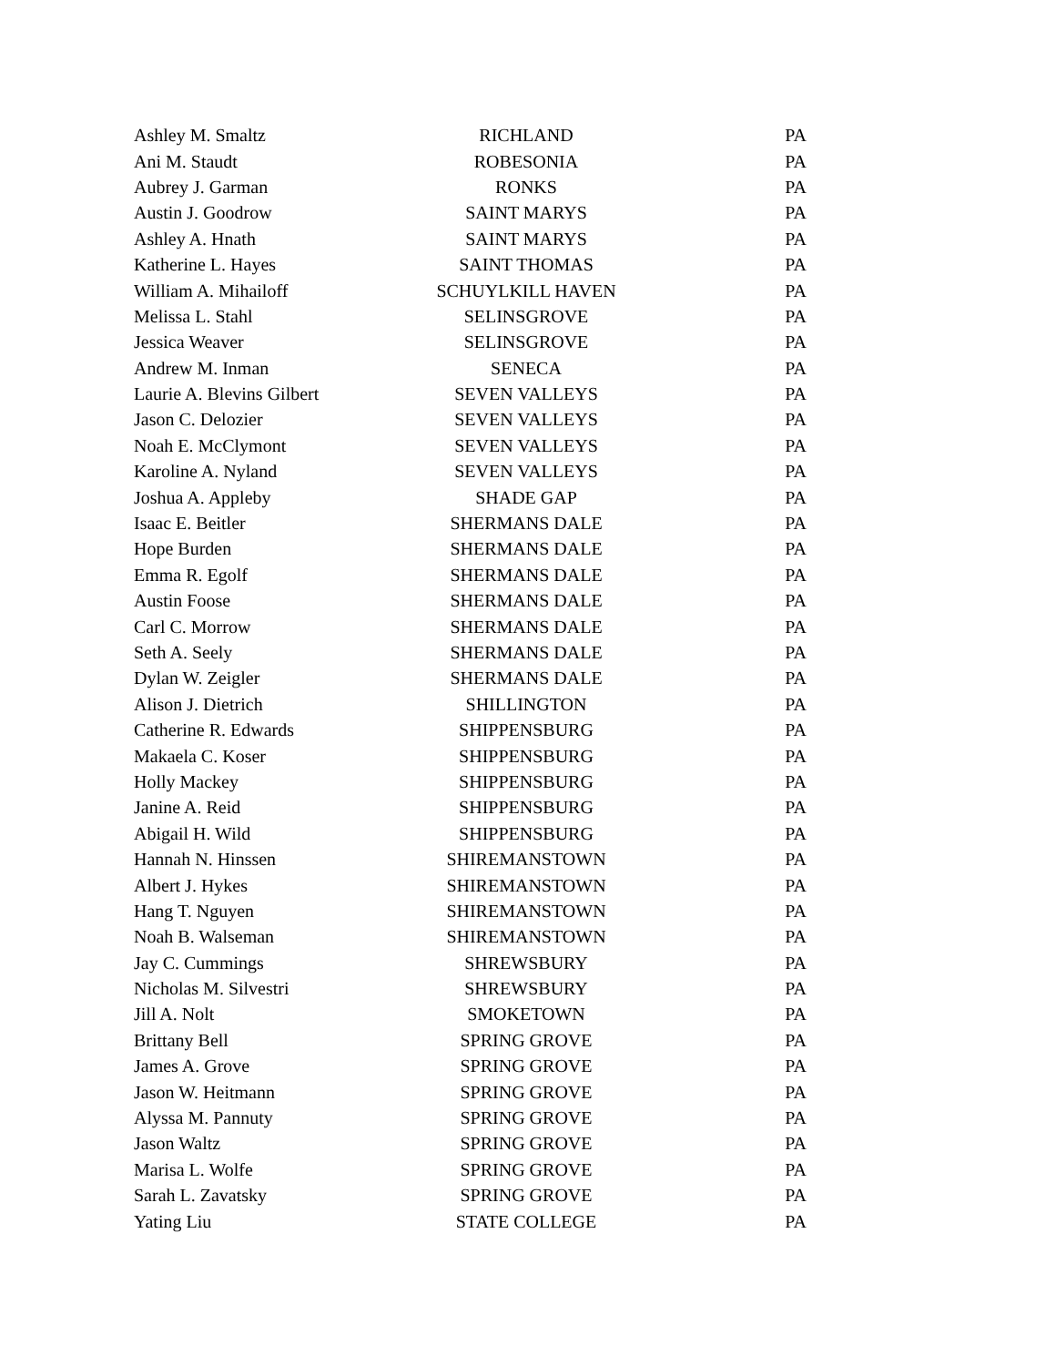| Ashley M. Smaltz | RICHLAND | PA |
| Ani M. Staudt | ROBESONIA | PA |
| Aubrey J. Garman | RONKS | PA |
| Austin J. Goodrow | SAINT MARYS | PA |
| Ashley A. Hnath | SAINT MARYS | PA |
| Katherine L. Hayes | SAINT THOMAS | PA |
| William A. Mihailoff | SCHUYLKILL HAVEN | PA |
| Melissa L. Stahl | SELINSGROVE | PA |
| Jessica Weaver | SELINSGROVE | PA |
| Andrew M. Inman | SENECA | PA |
| Laurie A. Blevins Gilbert | SEVEN VALLEYS | PA |
| Jason C. Delozier | SEVEN VALLEYS | PA |
| Noah E. McClymont | SEVEN VALLEYS | PA |
| Karoline A. Nyland | SEVEN VALLEYS | PA |
| Joshua A. Appleby | SHADE GAP | PA |
| Isaac E. Beitler | SHERMANS DALE | PA |
| Hope Burden | SHERMANS DALE | PA |
| Emma R. Egolf | SHERMANS DALE | PA |
| Austin Foose | SHERMANS DALE | PA |
| Carl C. Morrow | SHERMANS DALE | PA |
| Seth A. Seely | SHERMANS DALE | PA |
| Dylan W. Zeigler | SHERMANS DALE | PA |
| Alison J. Dietrich | SHILLINGTON | PA |
| Catherine R. Edwards | SHIPPENSBURG | PA |
| Makaela C. Koser | SHIPPENSBURG | PA |
| Holly Mackey | SHIPPENSBURG | PA |
| Janine A. Reid | SHIPPENSBURG | PA |
| Abigail H. Wild | SHIPPENSBURG | PA |
| Hannah N. Hinssen | SHIREMANSTOWN | PA |
| Albert J. Hykes | SHIREMANSTOWN | PA |
| Hang T. Nguyen | SHIREMANSTOWN | PA |
| Noah B. Walseman | SHIREMANSTOWN | PA |
| Jay C. Cummings | SHREWSBURY | PA |
| Nicholas M. Silvestri | SHREWSBURY | PA |
| Jill A. Nolt | SMOKETOWN | PA |
| Brittany Bell | SPRING GROVE | PA |
| James A. Grove | SPRING GROVE | PA |
| Jason W. Heitmann | SPRING GROVE | PA |
| Alyssa M. Pannuty | SPRING GROVE | PA |
| Jason Waltz | SPRING GROVE | PA |
| Marisa L. Wolfe | SPRING GROVE | PA |
| Sarah L. Zavatsky | SPRING GROVE | PA |
| Yating Liu | STATE COLLEGE | PA |